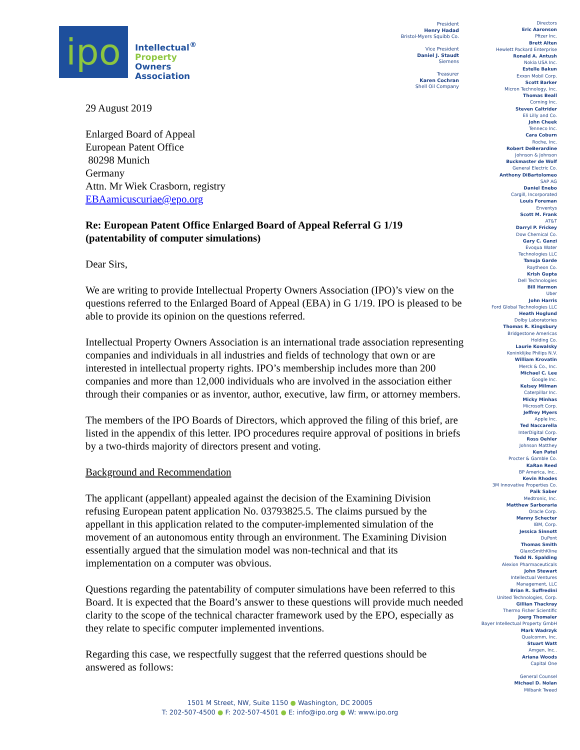ipo
Intellectual<sup>®</sup>
Property
Owners
Association
President
Henry Hadad
Bristol-Myers Squibb Co.
Vice President
Daniel J. Staudt
Siemens
Treasurer
Karen Cochran
Shell Oil Company
Directors
Eric Aaronson
Pfizer Inc.
Brett Alten
Hewlett Packard Enterprise
Ronald A. Antush
Nokia USA Inc.
Estelle Bakun
Exxon Mobil Corp.
Scott Barker
Micron Technology, Inc.
Thomas Beall
Corning Inc.
Steven Caltrider
Eli Lilly and Co.
John Cheek
Tenneco Inc.
Cara Coburn
Roche, Inc.
Robert DeBerardine
Johnson & Johnson
Buckmaster de Wolf
General Electric Co.
Anthony DiBartolomeo
SAP AG
Daniel Enebo
Cargill, Incorporated
Louis Foreman
Enventys
Scott M. Frank
AT&T
Darryl P. Frickey
Dow Chemical Co.
Gary C. Ganzi
Evoqua Water
Technologies LLC
Tanuja Garde
Raytheon Co.
Krish Gupta
Dell Technologies
Bill Harmon
Uber
John Harris
Ford Global Technologies LLC
Heath Hoglund
Dolby Laboratories
Thomas R. Kingsbury
Bridgestone Americas
Holding Co.
Laurie Kowalsky
Koninklijke Philips N.V.
William Krovatin
Merck & Co., Inc.
Michael C. Lee
Google Inc.
Kelsey Milman
Caterpillar Inc.
Micky Minhas
Microsoft Corp.
Jeffrey Myers
Apple Inc.
Ted Naccarella
InterDigital Corp.
Ross Oehler
Johnson Matthey
Ken Patel
Procter & Gamble Co.
KaRan Reed
BP America, Inc..
Kevin Rhodes
3M Innovative Properties Co.
Paik Saber
Medtronic, Inc.
Matthew Sarboraria
Oracle Corp.
Manny Schecter
IBM, Corp.
Jessica Sinnott
DuPont
Thomas Smith
GlaxoSmithKline
Todd N. Spalding
Alexion Pharmaceuticals
John Stewart
Intellectual Ventures
Management, LLC
Brian R. Suffredini
United Technologies, Corp.
Gillian Thackray
Thermo Fisher Scientific
Joerg Thomaier
Bayer Intellectual Property GmbH
Mark Wadrzyk
Qualcomm, Inc.
Stuart Watt
Amgen, Inc..
Ariana Woods
Capital One
General Counsel
Michael D. Nolan
Milbank Tweed
29 August 2019
Enlarged Board of Appeal
European Patent Office
80298 Munich
Germany
Attn. Mr Wiek Crasborn, registry
EBAamicuscuriae@epo.org
Re: European Patent Office Enlarged Board of Appeal Referral G 1/19 (patentability of computer simulations)
Dear Sirs,
We are writing to provide Intellectual Property Owners Association (IPO)’s view on the questions referred to the Enlarged Board of Appeal (EBA) in G 1/19. IPO is pleased to be able to provide its opinion on the questions referred.
Intellectual Property Owners Association is an international trade association representing companies and individuals in all industries and fields of technology that own or are interested in intellectual property rights. IPO’s membership includes more than 200 companies and more than 12,000 individuals who are involved in the association either through their companies or as inventor, author, executive, law firm, or attorney members.
The members of the IPO Boards of Directors, which approved the filing of this brief, are listed in the appendix of this letter. IPO procedures require approval of positions in briefs by a two-thirds majority of directors present and voting.
Background and Recommendation
The applicant (appellant) appealed against the decision of the Examining Division refusing European patent application No. 03793825.5. The claims pursued by the appellant in this application related to the computer-implemented simulation of the movement of an autonomous entity through an environment. The Examining Division essentially argued that the simulation model was non-technical and that its implementation on a computer was obvious.
Questions regarding the patentability of computer simulations have been referred to this Board. It is expected that the Board’s answer to these questions will provide much needed clarity to the scope of the technical character framework used by the EPO, especially as they relate to specific computer implemented inventions.
Regarding this case, we respectfully suggest that the referred questions should be answered as follows:
1501 M Street, NW, Suite 1150 ● Washington, DC 20005
T: 202-507-4500 ● F: 202-507-4501 ● E: info@ipo.org ● W: www.ipo.org